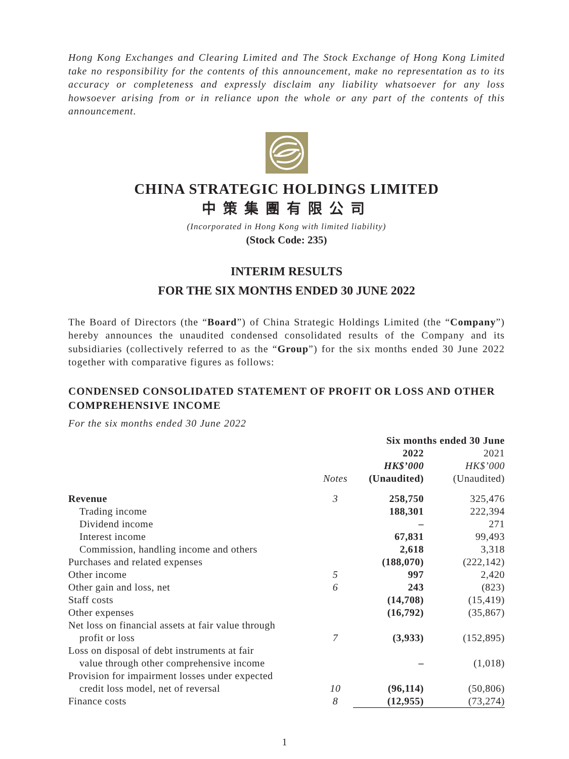Hong Kong Exchanges and Clearing Limited and The Stock Exchange of Hong Kong Limited take no responsibility for the contents of this announcement, make no representation as to its accuracy or completeness and expressly disclaim any liability whatsoever for any loss howsoever arising from or in reliance upon the whole or any part of the contents of this announcement.
CHINA STRATEGIC HOLDINGS LIMITED
中策集團有限公司
(Incorporated in Hong Kong with limited liability)
(Stock Code: 235)
INTERIM RESULTS
FOR THE SIX MONTHS ENDED 30 JUNE 2022
The Board of Directors (the “Board”) of China Strategic Holdings Limited (the “Company”) hereby announces the unaudited condensed consolidated results of the Company and its subsidiaries (collectively referred to as the “Group”) for the six months ended 30 June 2022 together with comparative figures as follows:
CONDENSED CONSOLIDATED STATEMENT OF PROFIT OR LOSS AND OTHER COMPREHENSIVE INCOME
For the six months ended 30 June 2022
| | | Six months ended 30 June | |
| --- | --- | --- | --- |
| | Notes | 2022 HK$’000 (Unaudited) | 2021 HK$’000 (Unaudited) |
| Revenue | 3 | 258,750 | 325,476 |
| Trading income | | 188,301 | 222,394 |
| Dividend income | | – | 271 |
| Interest income | | 67,831 | 99,493 |
| Commission, handling income and others | | 2,618 | 3,318 |
| Purchases and related expenses | | (188,070) | (222,142) |
| Other income | 5 | 997 | 2,420 |
| Other gain and loss, net | 6 | 243 | (823) |
| Staff costs | | (14,708) | (15,419) |
| Other expenses | | (16,792) | (35,867) |
| Net loss on financial assets at fair value through profit or loss | 7 | (3,933) | (152,895) |
| Loss on disposal of debt instruments at fair value through other comprehensive income | | – | (1,018) |
| Provision for impairment losses under expected credit loss model, net of reversal | 10 | (96,114) | (50,806) |
| Finance costs | 8 | (12,955) | (73,274) |
1